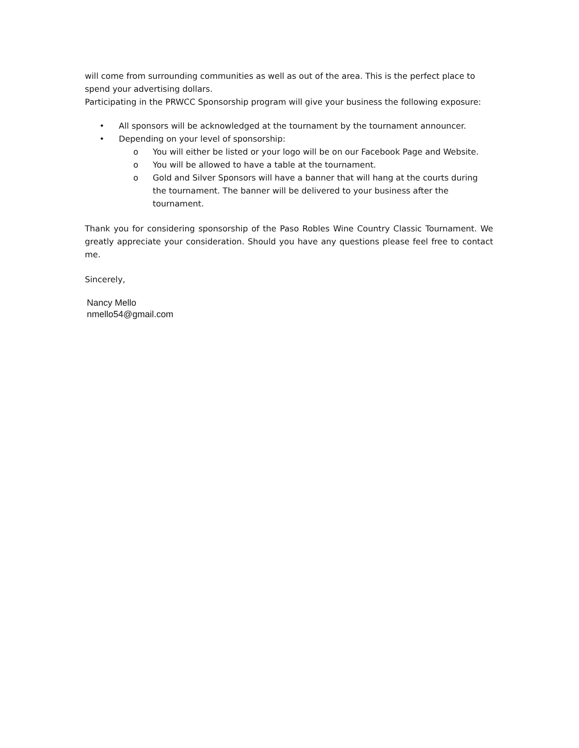will come from surrounding communities as well as out of the area. This is the perfect place to spend your advertising dollars.
Participating in the PRWCC Sponsorship program will give your business the following exposure:
• All sponsors will be acknowledged at the tournament by the tournament announcer.
• Depending on your level of sponsorship:
o You will either be listed or your logo will be on our Facebook Page and Website.
o You will be allowed to have a table at the tournament.
o Gold and Silver Sponsors will have a banner that will hang at the courts during the tournament. The banner will be delivered to your business after the tournament.
Thank you for considering sponsorship of the Paso Robles Wine Country Classic Tournament. We greatly appreciate your consideration. Should you have any questions please feel free to contact me.
Sincerely,
Nancy Mello
nmello54@gmail.com